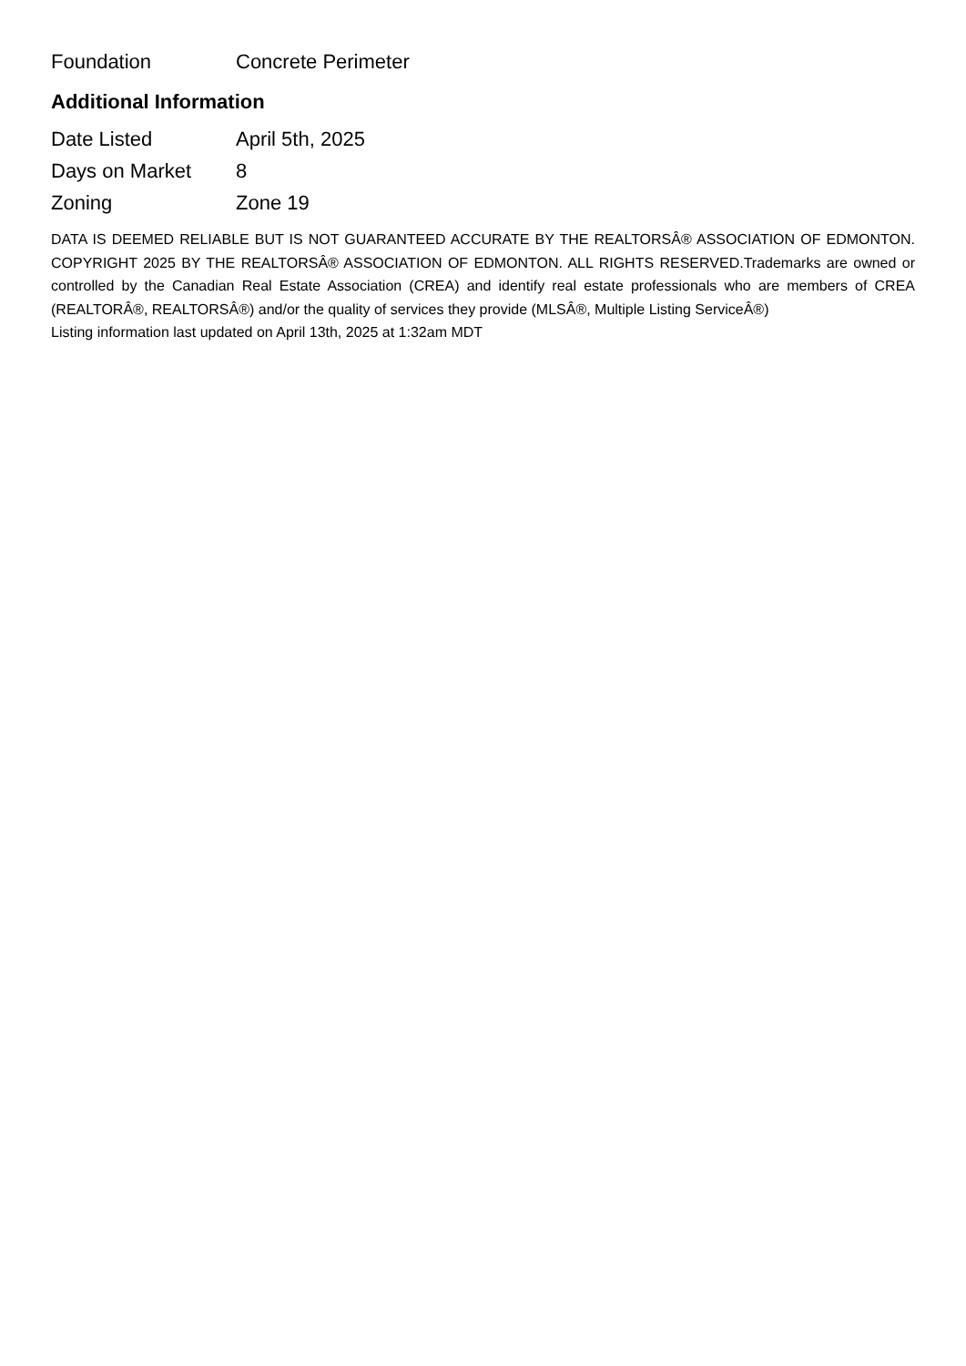| Foundation | Concrete Perimeter |
Additional Information
| Date Listed | April 5th, 2025 |
| Days on Market | 8 |
| Zoning | Zone 19 |
DATA IS DEEMED RELIABLE BUT IS NOT GUARANTEED ACCURATE BY THE REALTORSÂ® ASSOCIATION OF EDMONTON. COPYRIGHT 2025 BY THE REALTORSÂ® ASSOCIATION OF EDMONTON. ALL RIGHTS RESERVED.Trademarks are owned or controlled by the Canadian Real Estate Association (CREA) and identify real estate professionals who are members of CREA (REALTORÂ®, REALTORSÂ®) and/or the quality of services they provide (MLSÂ®, Multiple Listing ServiceÂ®)
Listing information last updated on April 13th, 2025 at 1:32am MDT